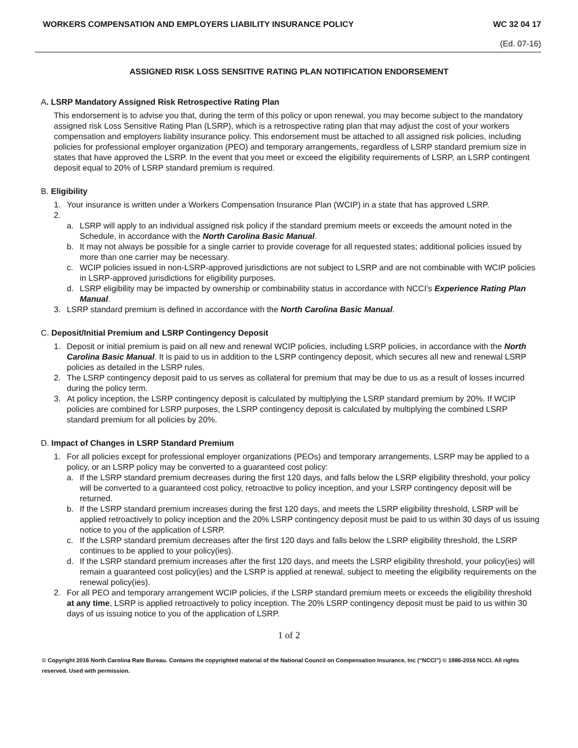WORKERS COMPENSATION AND EMPLOYERS LIABILITY INSURANCE POLICY WC 32 04 17
(Ed. 07-16)
ASSIGNED RISK LOSS SENSITIVE RATING PLAN NOTIFICATION ENDORSEMENT
A. LSRP Mandatory Assigned Risk Retrospective Rating Plan
This endorsement is to advise you that, during the term of this policy or upon renewal, you may become subject to the mandatory assigned risk Loss Sensitive Rating Plan (LSRP), which is a retrospective rating plan that may adjust the cost of your workers compensation and employers liability insurance policy. This endorsement must be attached to all assigned risk policies, including policies for professional employer organization (PEO) and temporary arrangements, regardless of LSRP standard premium size in states that have approved the LSRP. In the event that you meet or exceed the eligibility requirements of LSRP, an LSRP contingent deposit equal to 20% of LSRP standard premium is required.
B. Eligibility
1. Your insurance is written under a Workers Compensation Insurance Plan (WCIP) in a state that has approved LSRP.
2.
a. LSRP will apply to an individual assigned risk policy if the standard premium meets or exceeds the amount noted in the Schedule, in accordance with the North Carolina Basic Manual.
b. It may not always be possible for a single carrier to provide coverage for all requested states; additional policies issued by more than one carrier may be necessary.
c. WCIP policies issued in non-LSRP-approved jurisdictions are not subject to LSRP and are not combinable with WCIP policies in LSRP-approved jurisdictions for eligibility purposes.
d. LSRP eligibility may be impacted by ownership or combinability status in accordance with NCCI’s Experience Rating Plan Manual.
3. LSRP standard premium is defined in accordance with the North Carolina Basic Manual.
C. Deposit/Initial Premium and LSRP Contingency Deposit
1. Deposit or initial premium is paid on all new and renewal WCIP policies, including LSRP policies, in accordance with the North Carolina Basic Manual. It is paid to us in addition to the LSRP contingency deposit, which secures all new and renewal LSRP policies as detailed in the LSRP rules.
2. The LSRP contingency deposit paid to us serves as collateral for premium that may be due to us as a result of losses incurred during the policy term.
3. At policy inception, the LSRP contingency deposit is calculated by multiplying the LSRP standard premium by 20%. If WCIP policies are combined for LSRP purposes, the LSRP contingency deposit is calculated by multiplying the combined LSRP standard premium for all policies by 20%.
D. Impact of Changes in LSRP Standard Premium
1. For all policies except for professional employer organizations (PEOs) and temporary arrangements, LSRP may be applied to a policy, or an LSRP policy may be converted to a guaranteed cost policy:
a. If the LSRP standard premium decreases during the first 120 days, and falls below the LSRP eligibility threshold, your policy will be converted to a guaranteed cost policy, retroactive to policy inception, and your LSRP contingency deposit will be returned.
b. If the LSRP standard premium increases during the first 120 days, and meets the LSRP eligibility threshold, LSRP will be applied retroactively to policy inception and the 20% LSRP contingency deposit must be paid to us within 30 days of us issuing notice to you of the application of LSRP.
c. If the LSRP standard premium decreases after the first 120 days and falls below the LSRP eligibility threshold, the LSRP continues to be applied to your policy(ies).
d. If the LSRP standard premium increases after the first 120 days, and meets the LSRP eligibility threshold, your policy(ies) will remain a guaranteed cost policy(ies) and the LSRP is applied at renewal, subject to meeting the eligibility requirements on the renewal policy(ies).
2. For all PEO and temporary arrangement WCIP policies, if the LSRP standard premium meets or exceeds the eligibility threshold at any time, LSRP is applied retroactively to policy inception. The 20% LSRP contingency deposit must be paid to us within 30 days of us issuing notice to you of the application of LSRP.
1 of 2
© Copyright 2016 North Carolina Rate Bureau. Contains the copyrighted material of the National Council on Compensation Insurance, Inc (“NCCI”) © 1986-2016 NCCI. All rights reserved. Used with permission.